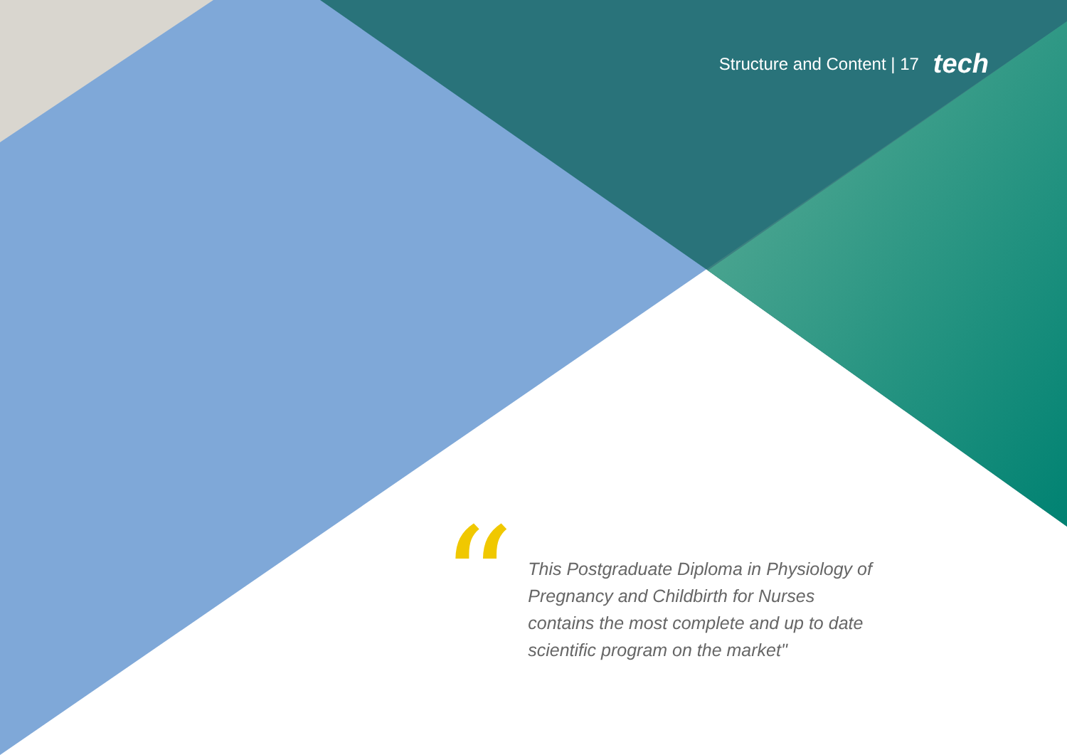Structure and Content | 17 tech
“
This Postgraduate Diploma in Physiology of Pregnancy and Childbirth for Nurses contains the most complete and up to date scientific program on the market"